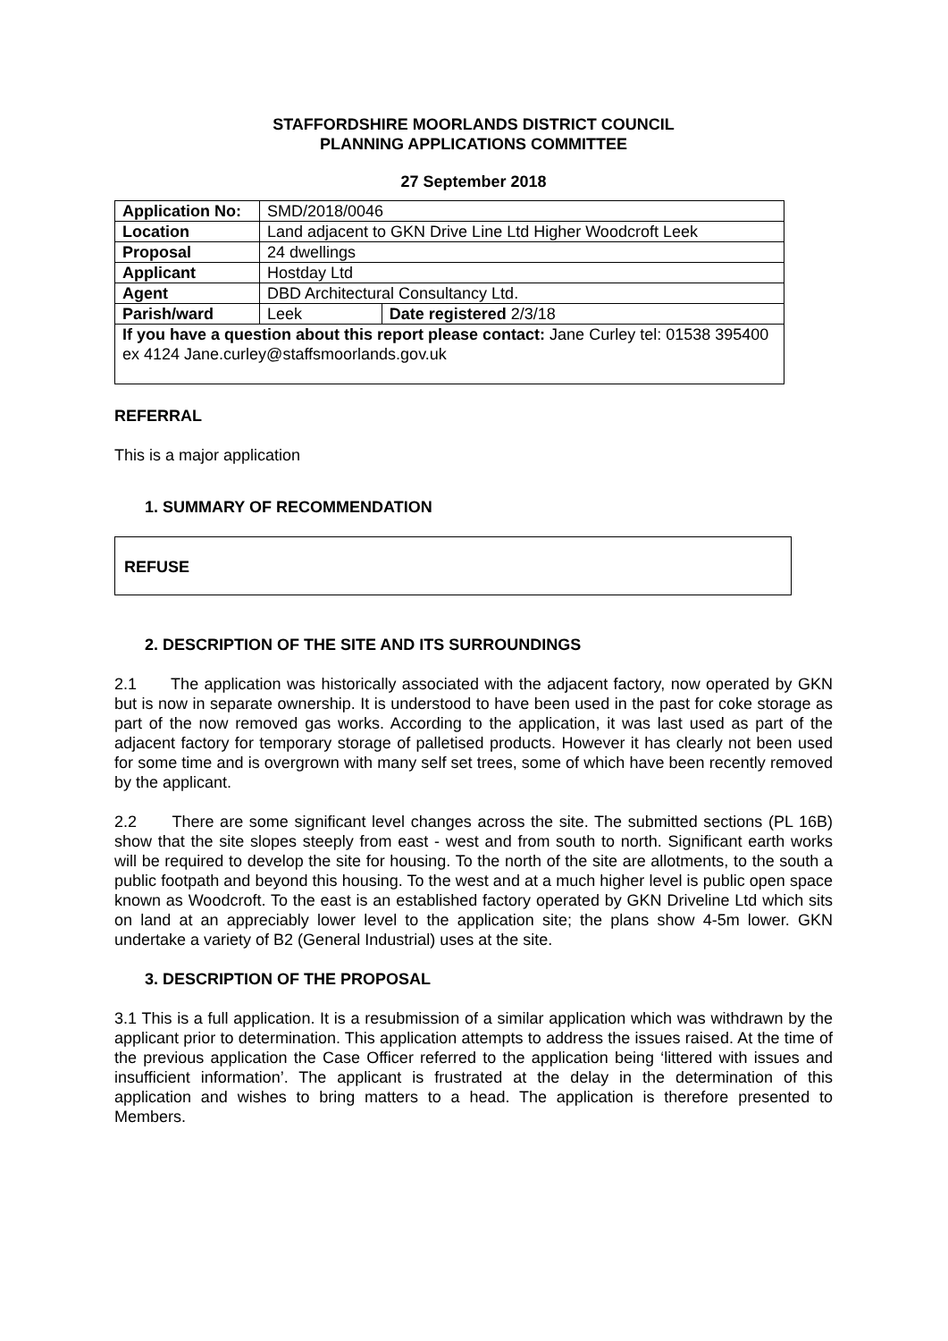STAFFORDSHIRE MOORLANDS DISTRICT COUNCIL
PLANNING APPLICATIONS COMMITTEE
27 September 2018
| Application No: | SMD/2018/0046 | |
| Location | Land adjacent to GKN Drive Line Ltd Higher Woodcroft Leek | |
| Proposal | 24 dwellings | |
| Applicant | Hostday Ltd | |
| Agent | DBD Architectural Consultancy Ltd. | |
| Parish/ward | Leek | Date registered 2/3/18 |
| If you have a question about this report please contact: Jane Curley tel: 01538 395400 ex 4124 Jane.curley@staffsmoorlands.gov.uk | | |
REFERRAL
This is a major application
1. SUMMARY OF RECOMMENDATION
REFUSE
2. DESCRIPTION OF THE SITE AND ITS SURROUNDINGS
2.1 The application was historically associated with the adjacent factory, now operated by GKN but is now in separate ownership. It is understood to have been used in the past for coke storage as part of the now removed gas works. According to the application, it was last used as part of the adjacent factory for temporary storage of palletised products. However it has clearly not been used for some time and is overgrown with many self set trees, some of which have been recently removed by the applicant.
2.2 There are some significant level changes across the site. The submitted sections (PL 16B) show that the site slopes steeply from east - west and from south to north. Significant earth works will be required to develop the site for housing. To the north of the site are allotments, to the south a public footpath and beyond this housing. To the west and at a much higher level is public open space known as Woodcroft. To the east is an established factory operated by GKN Driveline Ltd which sits on land at an appreciably lower level to the application site; the plans show 4-5m lower. GKN undertake a variety of B2 (General Industrial) uses at the site.
3. DESCRIPTION OF THE PROPOSAL
3.1 This is a full application. It is a resubmission of a similar application which was withdrawn by the applicant prior to determination. This application attempts to address the issues raised. At the time of the previous application the Case Officer referred to the application being ‘littered with issues and insufficient information’. The applicant is frustrated at the delay in the determination of this application and wishes to bring matters to a head. The application is therefore presented to Members.